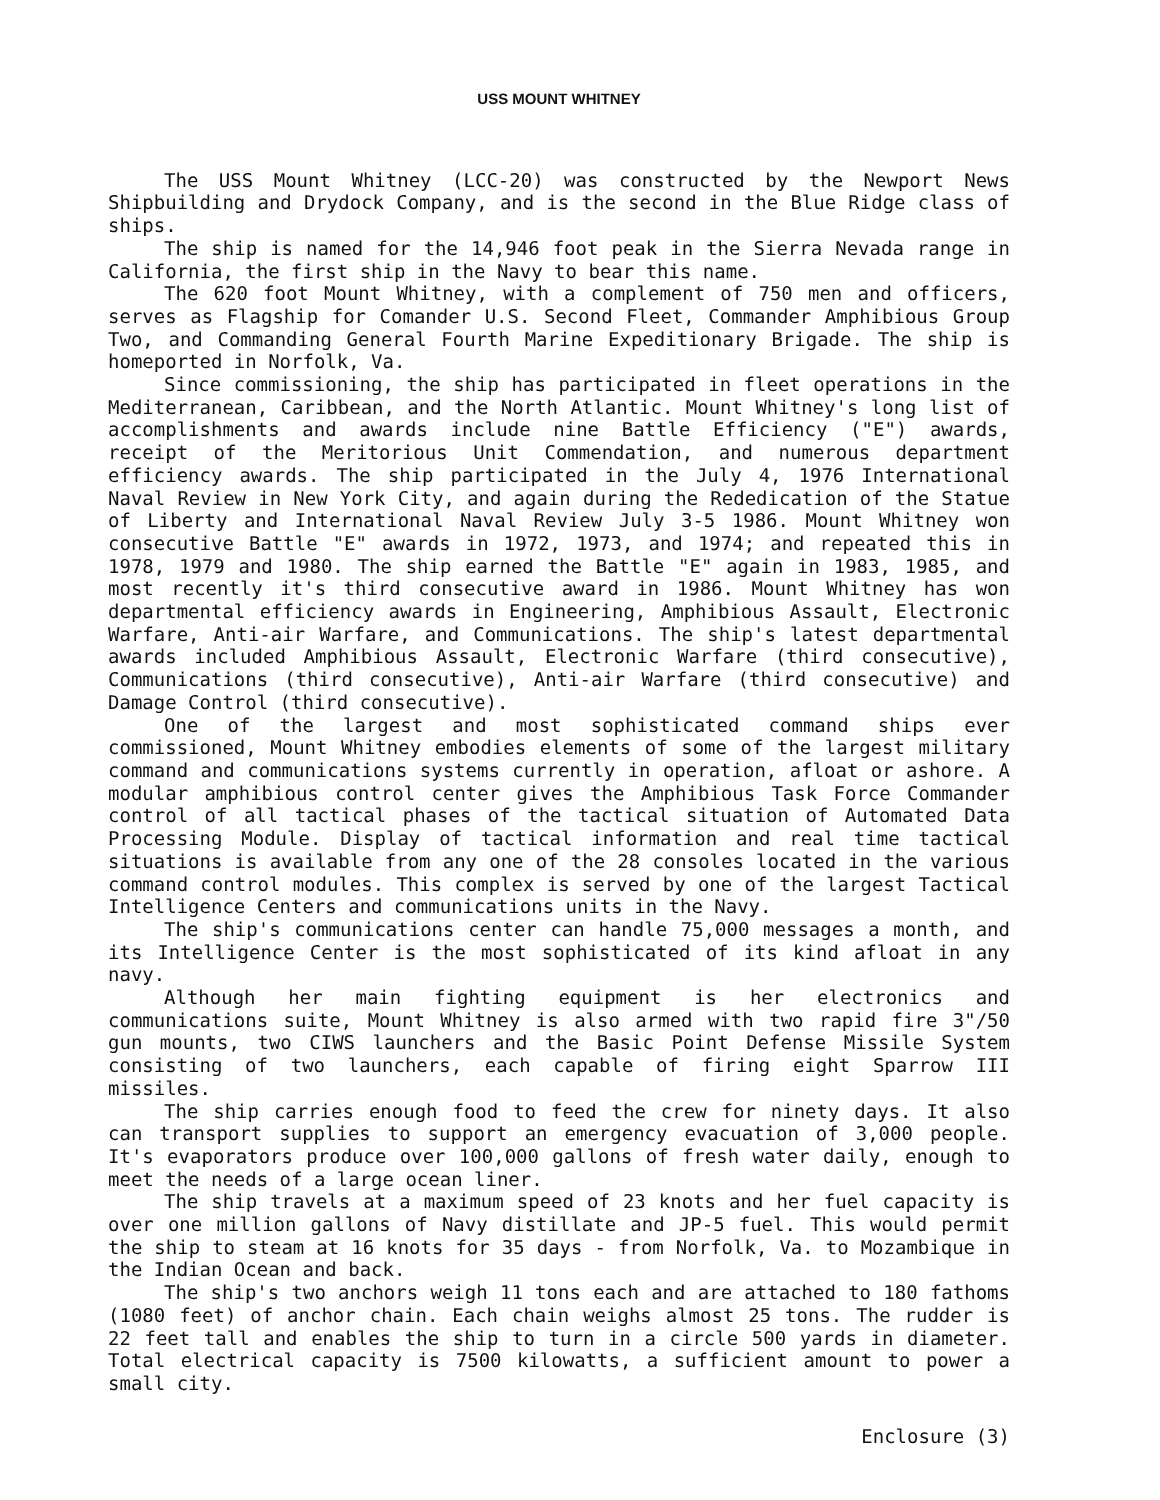USS MOUNT WHITNEY
The USS Mount Whitney (LCC-20) was constructed by the Newport News Shipbuilding and Drydock Company, and is the second in the Blue Ridge class of ships.
The ship is named for the 14,946 foot peak in the Sierra Nevada range in California, the first ship in the Navy to bear this name.
The 620 foot Mount Whitney, with a complement of 750 men and officers, serves as Flagship for Comander U.S. Second Fleet, Commander Amphibious Group Two, and Commanding General Fourth Marine Expeditionary Brigade. The ship is homeported in Norfolk, Va.
Since commissioning, the ship has participated in fleet operations in the Mediterranean, Caribbean, and the North Atlantic. Mount Whitney's long list of accomplishments and awards include nine Battle Efficiency ("E") awards, receipt of the Meritorious Unit Commendation, and numerous department efficiency awards. The ship participated in the July 4, 1976 International Naval Review in New York City, and again during the Rededication of the Statue of Liberty and International Naval Review July 3-5 1986. Mount Whitney won consecutive Battle "E" awards in 1972, 1973, and 1974; and repeated this in 1978, 1979 and 1980. The ship earned the Battle "E" again in 1983, 1985, and most recently it's third consecutive award in 1986. Mount Whitney has won departmental efficiency awards in Engineering, Amphibious Assault, Electronic Warfare, Anti-air Warfare, and Communications. The ship's latest departmental awards included Amphibious Assault, Electronic Warfare (third consecutive), Communications (third consecutive), Anti-air Warfare (third consecutive) and Damage Control (third consecutive).
One of the largest and most sophisticated command ships ever commissioned, Mount Whitney embodies elements of some of the largest military command and communications systems currently in operation, afloat or ashore. A modular amphibious control center gives the Amphibious Task Force Commander control of all tactical phases of the tactical situation of Automated Data Processing Module. Display of tactical information and real time tactical situations is available from any one of the 28 consoles located in the various command control modules. This complex is served by one of the largest Tactical Intelligence Centers and communications units in the Navy.
The ship's communications center can handle 75,000 messages a month, and its Intelligence Center is the most sophisticated of its kind afloat in any navy.
Although her main fighting equipment is her electronics and communications suite, Mount Whitney is also armed with two rapid fire 3"/50 gun mounts, two CIWS launchers and the Basic Point Defense Missile System consisting of two launchers, each capable of firing eight Sparrow III missiles.
The ship carries enough food to feed the crew for ninety days. It also can transport supplies to support an emergency evacuation of 3,000 people. It's evaporators produce over 100,000 gallons of fresh water daily, enough to meet the needs of a large ocean liner.
The ship travels at a maximum speed of 23 knots and her fuel capacity is over one million gallons of Navy distillate and JP-5 fuel. This would permit the ship to steam at 16 knots for 35 days - from Norfolk, Va. to Mozambique in the Indian Ocean and back.
The ship's two anchors weigh 11 tons each and are attached to 180 fathoms (1080 feet) of anchor chain. Each chain weighs almost 25 tons. The rudder is 22 feet tall and enables the ship to turn in a circle 500 yards in diameter. Total electrical capacity is 7500 kilowatts, a sufficient amount to power a small city.
Enclosure (3)